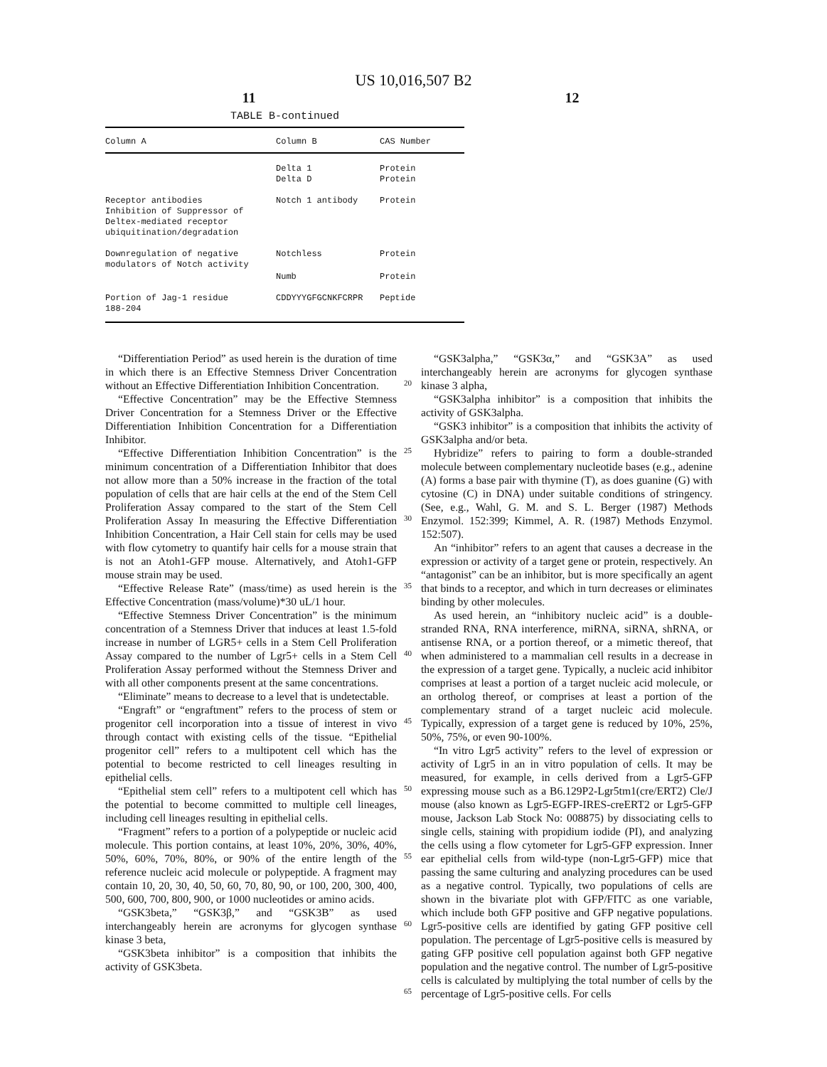US 10,016,507 B2
11 12
TABLE B-continued
| Column A | Column B | CAS Number |
| --- | --- | --- |
| | Delta 1 Delta D | Protein Protein |
| Receptor antibodies Inhibition of Suppressor of Deltex-mediated receptor ubiquitination/degradation | Notch 1 antibody | Protein |
| Downregulation of negative modulators of Notch activity | Notchless | Protein |
| | Numb | Protein |
| Portion of Jag-1 residue 188-204 | CDDYYYGFGCNKFCRPR | Peptide |
“Differentiation Period” as used herein is the duration of time in which there is an Effective Stemness Driver Concentration without an Effective Differentiation Inhibition Concentration.
“Effective Concentration” may be the Effective Stemness Driver Concentration for a Stemness Driver or the Effective Differentiation Inhibition Concentration for a Differentiation Inhibitor.
“Effective Differentiation Inhibition Concentration” is the minimum concentration of a Differentiation Inhibitor that does not allow more than a 50% increase in the fraction of the total population of cells that are hair cells at the end of the Stem Cell Proliferation Assay compared to the start of the Stem Cell Proliferation Assay In measuring the Effective Differentiation Inhibition Concentration, a Hair Cell stain for cells may be used with flow cytometry to quantify hair cells for a mouse strain that is not an Atoh1-GFP mouse. Alternatively, and Atoh1-GFP mouse strain may be used.
“Effective Release Rate” (mass/time) as used herein is the Effective Concentration (mass/volume)*30 uL/1 hour.
“Effective Stemness Driver Concentration” is the minimum concentration of a Stemness Driver that induces at least 1.5-fold increase in number of LGR5+ cells in a Stem Cell Proliferation Assay compared to the number of Lgr5+ cells in a Stem Cell Proliferation Assay performed without the Stemness Driver and with all other components present at the same concentrations.
“Eliminate” means to decrease to a level that is undetectable.
“Engraft” or “engraftment” refers to the process of stem or progenitor cell incorporation into a tissue of interest in vivo through contact with existing cells of the tissue. “Epithelial progenitor cell” refers to a multipotent cell which has the potential to become restricted to cell lineages resulting in epithelial cells.
“Epithelial stem cell” refers to a multipotent cell which has the potential to become committed to multiple cell lineages, including cell lineages resulting in epithelial cells.
“Fragment” refers to a portion of a polypeptide or nucleic acid molecule. This portion contains, at least 10%, 20%, 30%, 40%, 50%, 60%, 70%, 80%, or 90% of the entire length of the reference nucleic acid molecule or polypeptide. A fragment may contain 10, 20, 30, 40, 50, 60, 70, 80, 90, or 100, 200, 300, 400, 500, 600, 700, 800, 900, or 1000 nucleotides or amino acids.
“GSK3beta,” “GSK3β,” and “GSK3B” as used interchangeably herein are acronyms for glycogen synthase kinase 3 beta,
“GSK3beta inhibitor” is a composition that inhibits the activity of GSK3beta.
20
25
30
35
40
45
50
55
60
65
“GSK3alpha,” “GSK3α,” and “GSK3A” as used interchangeably herein are acronyms for glycogen synthase kinase 3 alpha,
“GSK3alpha inhibitor” is a composition that inhibits the activity of GSK3alpha.
“GSK3 inhibitor” is a composition that inhibits the activity of GSK3alpha and/or beta.
Hybridize” refers to pairing to form a double-stranded molecule between complementary nucleotide bases (e.g., adenine (A) forms a base pair with thymine (T), as does guanine (G) with cytosine (C) in DNA) under suitable conditions of stringency. (See, e.g., Wahl, G. M. and S. L. Berger (1987) Methods Enzymol. 152:399; Kimmel, A. R. (1987) Methods Enzymol. 152:507).
An “inhibitor” refers to an agent that causes a decrease in the expression or activity of a target gene or protein, respectively. An “antagonist” can be an inhibitor, but is more specifically an agent that binds to a receptor, and which in turn decreases or eliminates binding by other molecules.
As used herein, an “inhibitory nucleic acid” is a double-stranded RNA, RNA interference, miRNA, siRNA, shRNA, or antisense RNA, or a portion thereof, or a mimetic thereof, that when administered to a mammalian cell results in a decrease in the expression of a target gene. Typically, a nucleic acid inhibitor comprises at least a portion of a target nucleic acid molecule, or an ortholog thereof, or comprises at least a portion of the complementary strand of a target nucleic acid molecule. Typically, expression of a target gene is reduced by 10%, 25%, 50%, 75%, or even 90-100%.
“In vitro Lgr5 activity” refers to the level of expression or activity of Lgr5 in an in vitro population of cells. It may be measured, for example, in cells derived from a Lgr5-GFP expressing mouse such as a B6.129P2-Lgr5tm1(cre/ERT2) Cle/J mouse (also known as Lgr5-EGFP-IRES-creERT2 or Lgr5-GFP mouse, Jackson Lab Stock No: 008875) by dissociating cells to single cells, staining with propidium iodide (PI), and analyzing the cells using a flow cytometer for Lgr5-GFP expression. Inner ear epithelial cells from wild-type (non-Lgr5-GFP) mice that passing the same culturing and analyzing procedures can be used as a negative control. Typically, two populations of cells are shown in the bivariate plot with GFP/FITC as one variable, which include both GFP positive and GFP negative populations. Lgr5-positive cells are identified by gating GFP positive cell population. The percentage of Lgr5-positive cells is measured by gating GFP positive cell population against both GFP negative population and the negative control. The number of Lgr5-positive cells is calculated by multiplying the total number of cells by the percentage of Lgr5-positive cells. For cells